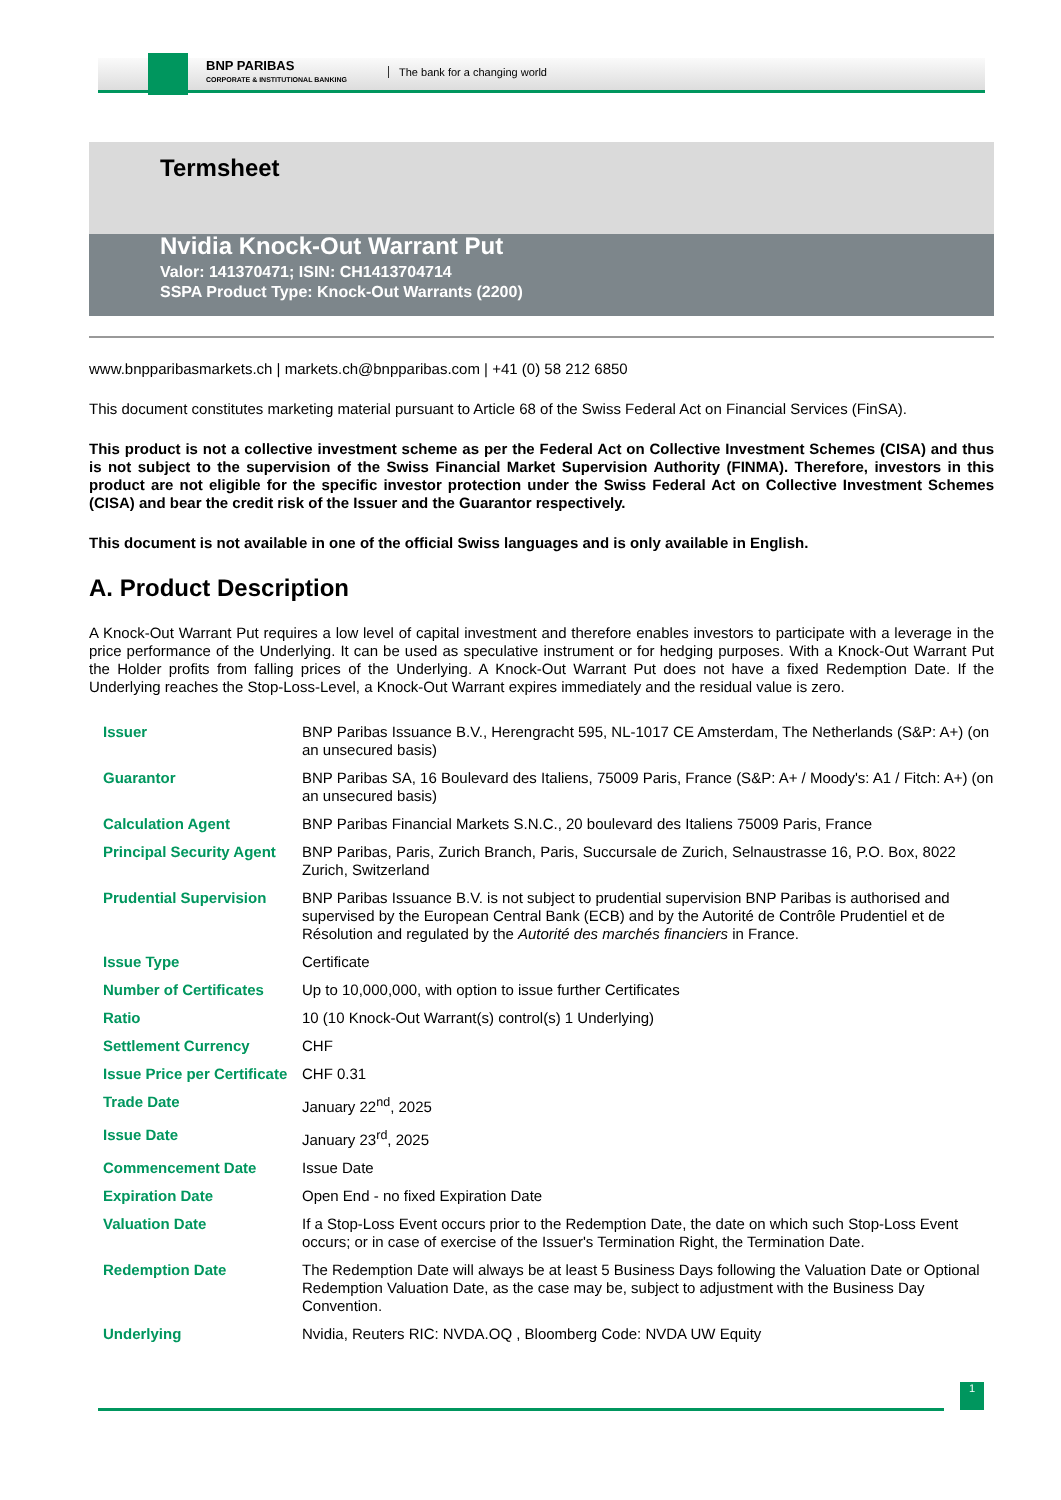BNP PARIBAS
CORPORATE & INSTITUTIONAL BANKING
The bank for a changing world
Termsheet
Nvidia Knock-Out Warrant Put
Valor: 141370471; ISIN: CH1413704714
SSPA Product Type: Knock-Out Warrants (2200)
www.bnpparibasmarkets.ch | markets.ch@bnpparibas.com | +41 (0) 58 212 6850
This document constitutes marketing material pursuant to Article 68 of the Swiss Federal Act on Financial Services (FinSA).
This product is not a collective investment scheme as per the Federal Act on Collective Investment Schemes (CISA) and thus is not subject to the supervision of the Swiss Financial Market Supervision Authority (FINMA). Therefore, investors in this product are not eligible for the specific investor protection under the Swiss Federal Act on Collective Investment Schemes (CISA) and bear the credit risk of the Issuer and the Guarantor respectively.
This document is not available in one of the official Swiss languages and is only available in English.
A. Product Description
A Knock-Out Warrant Put requires a low level of capital investment and therefore enables investors to participate with a leverage in the price performance of the Underlying. It can be used as speculative instrument or for hedging purposes. With a Knock-Out Warrant Put the Holder profits from falling prices of the Underlying. A Knock-Out Warrant Put does not have a fixed Redemption Date. If the Underlying reaches the Stop-Loss-Level, a Knock-Out Warrant expires immediately and the residual value is zero.
| Issuer | BNP Paribas Issuance B.V., Herengracht 595, NL-1017 CE Amsterdam, The Netherlands (S&P: A+) (on an unsecured basis) |
| Guarantor | BNP Paribas SA, 16 Boulevard des Italiens, 75009 Paris, France (S&P: A+ / Moody's: A1 / Fitch: A+) (on an unsecured basis) |
| Calculation Agent | BNP Paribas Financial Markets S.N.C., 20 boulevard des Italiens 75009 Paris, France |
| Principal Security Agent | BNP Paribas, Paris, Zurich Branch, Paris, Succursale de Zurich, Selnaustrasse 16, P.O. Box, 8022 Zurich, Switzerland |
| Prudential Supervision | BNP Paribas Issuance B.V. is not subject to prudential supervision BNP Paribas is authorised and supervised by the European Central Bank (ECB) and by the Autorité de Contrôle Prudentiel et de Résolution and regulated by the Autorité des marchés financiers in France. |
| Issue Type | Certificate |
| Number of Certificates | Up to 10,000,000, with option to issue further Certificates |
| Ratio | 10 (10 Knock-Out Warrant(s) control(s) 1 Underlying) |
| Settlement Currency | CHF |
| Issue Price per Certificate | CHF 0.31 |
| Trade Date | January 22<sup>nd</sup>, 2025 |
| Issue Date | January 23<sup>rd</sup>, 2025 |
| Commencement Date | Issue Date |
| Expiration Date | Open End - no fixed Expiration Date |
| Valuation Date | If a Stop-Loss Event occurs prior to the Redemption Date, the date on which such Stop-Loss Event occurs; or in case of exercise of the Issuer's Termination Right, the Termination Date. |
| Redemption Date | The Redemption Date will always be at least 5 Business Days following the Valuation Date or Optional Redemption Valuation Date, as the case may be, subject to adjustment with the Business Day Convention. |
| Underlying | Nvidia, Reuters RIC: NVDA.OQ , Bloomberg Code: NVDA UW Equity |
1